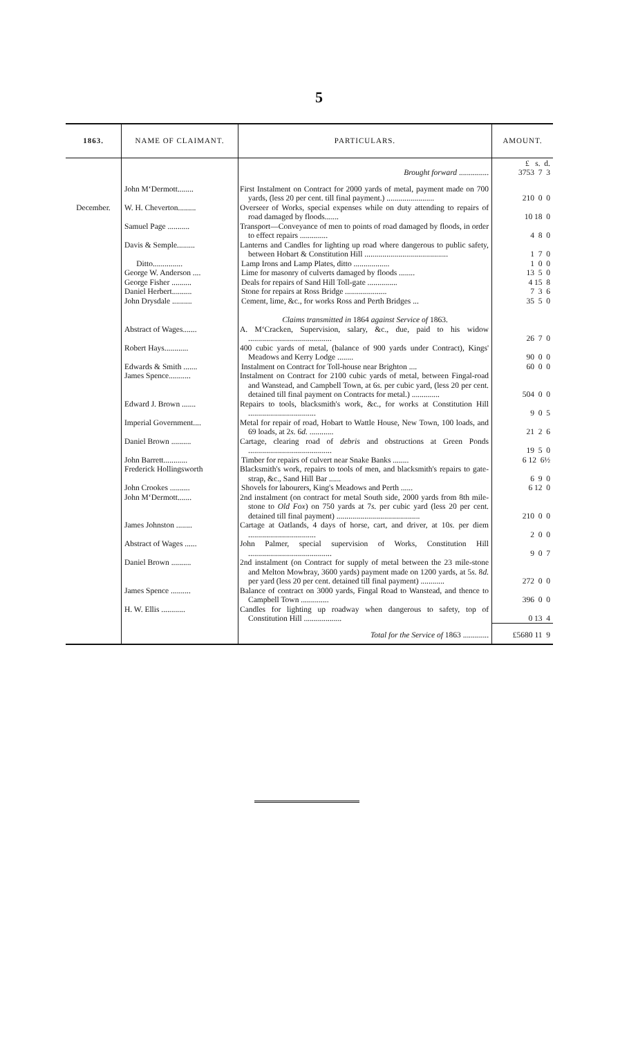5
| 1863. | NAME OF CLAIMANT. | PARTICULARS. | AMOUNT. |
| --- | --- | --- | --- |
| | | Brought forward ............... | £ s. d. 3753 7 3 |
| | John M‘Dermott........ | First Instalment on Contract for 2000 yards of metal, payment made on 700 yards, (less 20 per cent. till final payment.) ........................ | 210 0 0 |
| December. | W. H. Cheverton......... | Overseer of Works, special expenses while on duty attending to repairs of road damaged by floods....... | 10 18 0 |
| | Samuel Page ........... | Transport—Conveyance of men to points of road damaged by floods, in order to effect repairs .............. | 4 8 0 |
| | Davis & Semple......... | Lanterns and Candles for lighting up road where dangerous to public safety, between Hobart & Constitution Hill .......................................... | 1 7 0 |
| | Ditto............... | Lamp Irons and Lamp Plates, ditto .................. | 1 0 0 |
| | George W. Anderson .... | Lime for masonry of culverts damaged by floods ........ | 13 5 0 |
| | George Fisher .......... | Deals for repairs of Sand Hill Toll-gate ............... | 4 15 8 |
| | Daniel Herbert.......... | Stone for repairs at Ross Bridge ..................... | 7 3 6 |
| | John Drysdale .......... | Cement, lime, &c., for works Ross and Perth Bridges ... | 35 5 0 |
| | | Claims transmitted in 1864 against Service of 1863. | |
| | Abstract of Wages....... | A. M‘Cracken, Supervision, salary, &c., due, paid to his widow .......................................... | 26 7 0 |
| | Robert Hays............ | 400 cubic yards of metal, (balance of 900 yards under Contract), Kings' Meadows and Kerry Lodge ........ | 90 0 0 |
| | Edwards & Smith ....... | Instalment on Contract for Toll-house near Brighton .... | 60 0 0 |
| | James Spence........... | Instalment on Contract for 2100 cubic yards of metal, between Fingal-road and Wanstead, and Campbell Town, at 6 s. per cubic yard, (less 20 per cent. detained till final payment on Contracts for metal.) .............. | 504 0 0 |
| | Edward J. Brown ....... | Repairs to tools, blacksmith's work, &c., for works at Constitution Hill .................................. | 9 0 5 |
| | Imperial Government.... | Metal for repair of road, Hobart to Wattle House, New Town, 100 loads, and 69 loads, at 2 s. 6 d. ............ | 21 2 6 |
| | Daniel Brown .......... | Cartage, clearing road of debris and obstructions at Green Ponds .......................................... | 19 5 0 |
| | John Barrett............ | Timber for repairs of culvert near Snake Banks ........ | 6 12 6½ |
| | Frederick Hollingsworth | Blacksmith's work, repairs to tools of men, and blacksmith's repairs to gate-strap, &c., Sand Hill Bar ...... | 6 9 0 |
| | John Crookes .......... | Shovels for labourers, King's Meadows and Perth ...... | 6 12 0 |
| | John M‘Dermott....... | 2nd instalment (on contract for metal South side, 2000 yards from 8th mile-stone to Old Fox ) on 750 yards at 7 s. per cubic yard (less 20 per cent. detained till final payment) .......................................... | 210 0 0 |
| | James Johnston ........ | Cartage at Oatlands, 4 days of horse, cart, and driver, at 10 s. per diem .................................. | 2 0 0 |
| | Abstract of Wages ...... | John Palmer, special supervision of Works, Constitution Hill .......................................... | 9 0 7 |
| | Daniel Brown .......... | 2nd instalment (on Contract for supply of metal between the 23 mile-stone and Melton Mowbray, 3600 yards) payment made on 1200 yards, at 5 s. 8 d. per yard (less 20 per cent. detained till final payment) ............ | 272 0 0 |
| | James Spence .......... | Balance of contract on 3000 yards, Fingal Road to Wanstead, and thence to Campbell Town .............. | 396 0 0 |
| | H. W. Ellis ............ | Candles for lighting up roadway when dangerous to safety, top of Constitution Hill ................... | 0 13 4 |
| | | Total for the Service of 1863 ............. | £5680 11 9 |